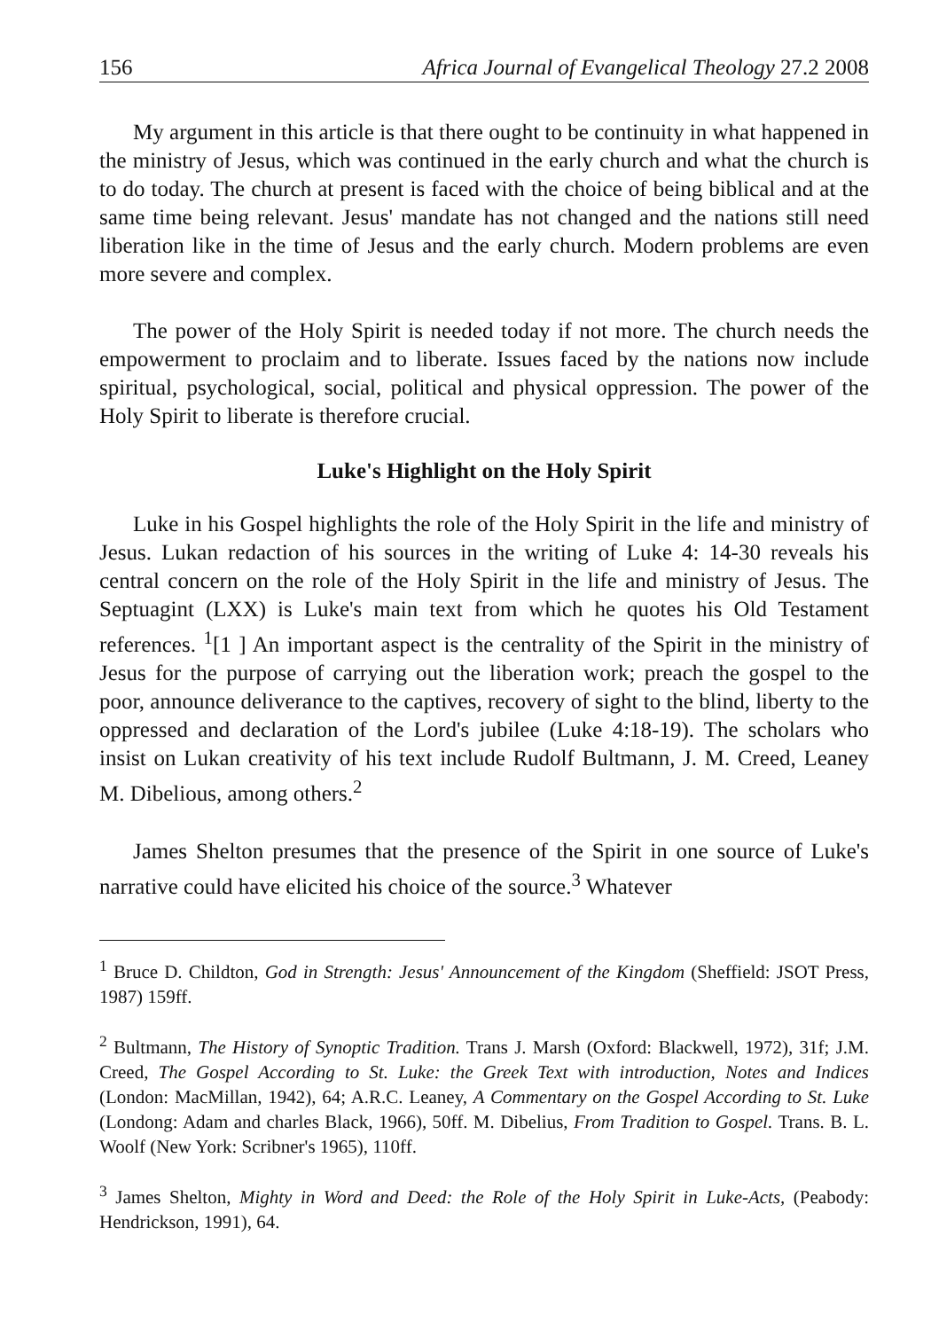156 Africa Journal of Evangelical Theology 27.2 2008
My argument in this article is that there ought to be continuity in what happened in the ministry of Jesus, which was continued in the early church and what the church is to do today. The church at present is faced with the choice of being biblical and at the same time being relevant. Jesus' mandate has not changed and the nations still need liberation like in the time of Jesus and the early church. Modern problems are even more severe and complex.
The power of the Holy Spirit is needed today if not more. The church needs the empowerment to proclaim and to liberate. Issues faced by the nations now include spiritual, psychological, social, political and physical oppression. The power of the Holy Spirit to liberate is therefore crucial.
Luke's Highlight on the Holy Spirit
Luke in his Gospel highlights the role of the Holy Spirit in the life and ministry of Jesus. Lukan redaction of his sources in the writing of Luke 4: 14-30 reveals his central concern on the role of the Holy Spirit in the life and ministry of Jesus. The Septuagint (LXX) is Luke's main text from which he quotes his Old Testament references. <sup>1</sup>[1 ] An important aspect is the centrality of the Spirit in the ministry of Jesus for the purpose of carrying out the liberation work; preach the gospel to the poor, announce deliverance to the captives, recovery of sight to the blind, liberty to the oppressed and declaration of the Lord's jubilee (Luke 4:18-19). The scholars who insist on Lukan creativity of his text include Rudolf Bultmann, J. M. Creed, Leaney M. Dibelious, among others.<sup>2</sup>
James Shelton presumes that the presence of the Spirit in one source of Luke's narrative could have elicited his choice of the source.<sup>3</sup> Whatever
<sup>1</sup> Bruce D. Childton, God in Strength: Jesus' Announcement of the Kingdom (Sheffield: JSOT Press, 1987) 159ff.
<sup>2</sup> Bultmann, The History of Synoptic Tradition. Trans J. Marsh (Oxford: Blackwell, 1972), 31f; J.M. Creed, The Gospel According to St. Luke: the Greek Text with introduction, Notes and Indices (London: MacMillan, 1942), 64; A.R.C. Leaney, A Commentary on the Gospel According to St. Luke (Londong: Adam and charles Black, 1966), 50ff. M. Dibelius, From Tradition to Gospel. Trans. B. L. Woolf (New York: Scribner's 1965), 110ff.
<sup>3</sup> James Shelton, Mighty in Word and Deed: the Role of the Holy Spirit in Luke-Acts, (Peabody: Hendrickson, 1991), 64.